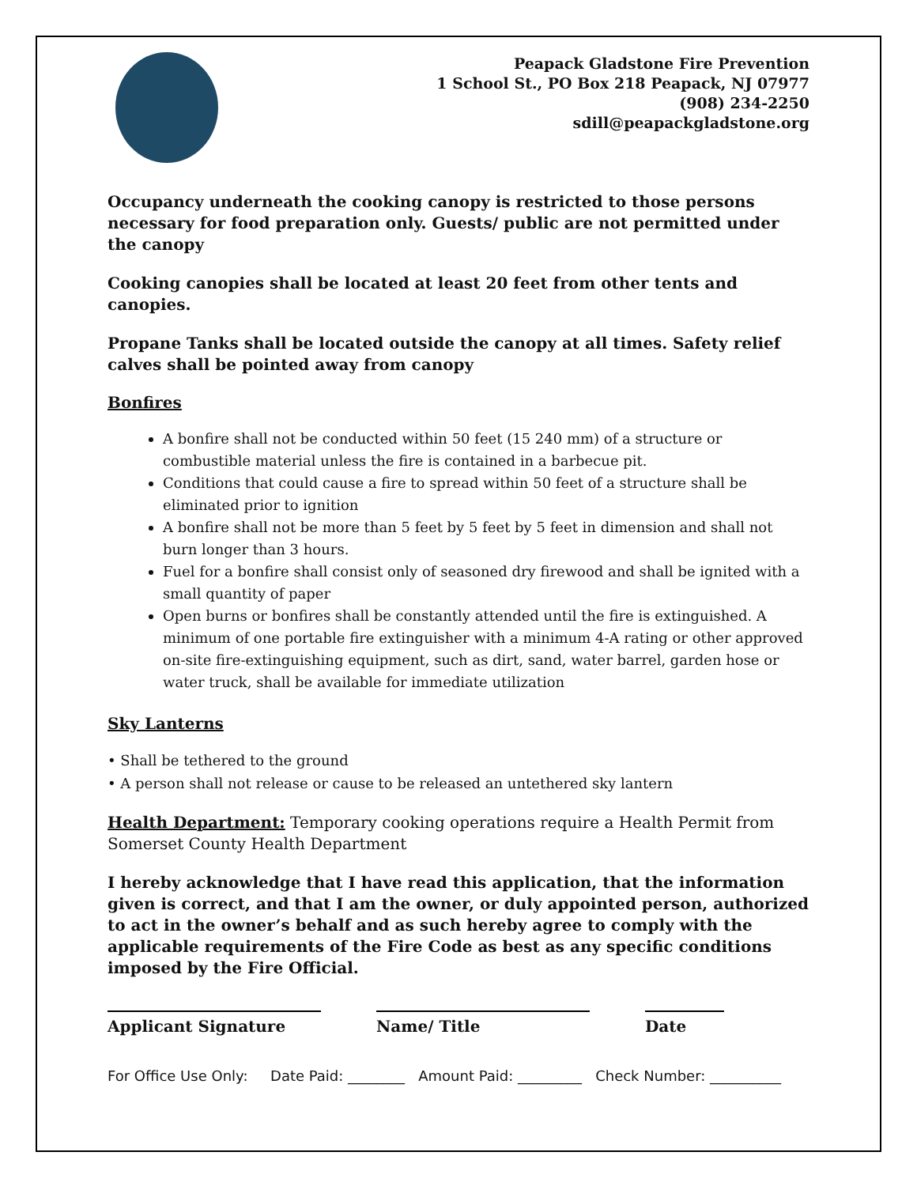Peapack Gladstone Fire Prevention
1 School St., PO Box 218 Peapack, NJ 07977
(908) 234-2250
sdill@peapackgladstone.org
Occupancy underneath the cooking canopy is restricted to those persons necessary for food preparation only. Guests/ public are not permitted under the canopy
Cooking canopies shall be located at least 20 feet from other tents and canopies.
Propane Tanks shall be located outside the canopy at all times. Safety relief calves shall be pointed away from canopy
Bonfires
A bonfire shall not be conducted within 50 feet (15 240 mm) of a structure or combustible material unless the fire is contained in a barbecue pit.
Conditions that could cause a fire to spread within 50 feet of a structure shall be eliminated prior to ignition
A bonfire shall not be more than 5 feet by 5 feet by 5 feet in dimension and shall not burn longer than 3 hours.
Fuel for a bonfire shall consist only of seasoned dry firewood and shall be ignited with a small quantity of paper
Open burns or bonfires shall be constantly attended until the fire is extinguished. A minimum of one portable fire extinguisher with a minimum 4-A rating or other approved on-site fire-extinguishing equipment, such as dirt, sand, water barrel, garden hose or water truck, shall be available for immediate utilization
Sky Lanterns
• Shall be tethered to the ground
• A person shall not release or cause to be released an untethered sky lantern
Health Department: Temporary cooking operations require a Health Permit from Somerset County Health Department
I hereby acknowledge that I have read this application, that the information given is correct, and that I am the owner, or duly appointed person, authorized to act in the owner’s behalf and as such hereby agree to comply with the applicable requirements of the Fire Code as best as any specific conditions imposed by the Fire Official.
Applicant Signature Name/ Title Date
For Office Use Only: Date Paid: ________ Amount Paid: _________ Check Number: __________